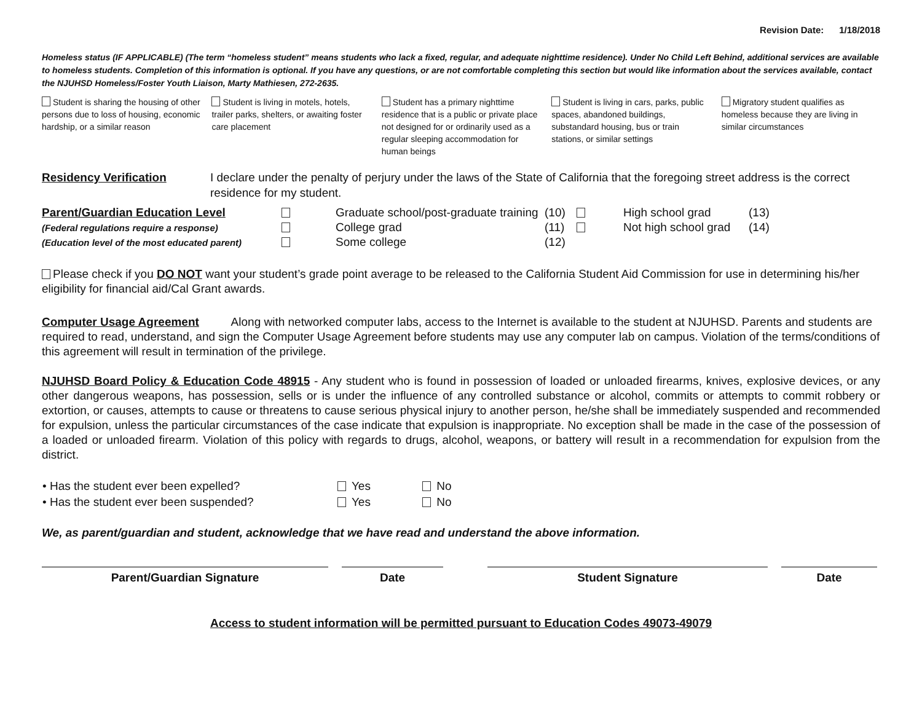Revision Date: 1/18/2018
Homeless status (IF APPLICABLE) (The term “homeless student” means students who lack a fixed, regular, and adequate nighttime residence). Under No Child Left Behind, additional services are available to homeless students. Completion of this information is optional. If you have any questions, or are not comfortable completing this section but would like information about the services available, contact the NJUHSD Homeless/Foster Youth Liaison, Marty Mathiesen, 272-2635.
Student is sharing the housing of other persons due to loss of housing, economic hardship, or a similar reason
Student is living in motels, hotels, trailer parks, shelters, or awaiting foster care placement
Student has a primary nighttime residence that is a public or private place not designed for or ordinarily used as a regular sleeping accommodation for human beings
Student is living in cars, parks, public spaces, abandoned buildings, substandard housing, bus or train stations, or similar settings
Migratory student qualifies as homeless because they are living in similar circumstances
Residency Verification I declare under the penalty of perjury under the laws of the State of California that the foregoing street address is the correct residence for my student.
| Parent/Guardian Education Level | | Graduate school/post-graduate training | (10) | | High school grad | (13) |
| (Federal regulations require a response) | | College grad | (11) | | Not high school grad | (14) |
| (Education level of the most educated parent) | | Some college | (12) | | | |
Please check if you DO NOT want your student’s grade point average to be released to the California Student Aid Commission for use in determining his/her eligibility for financial aid/Cal Grant awards.
Computer Usage Agreement Along with networked computer labs, access to the Internet is available to the student at NJUHSD. Parents and students are required to read, understand, and sign the Computer Usage Agreement before students may use any computer lab on campus. Violation of the terms/conditions of this agreement will result in termination of the privilege.
NJUHSD Board Policy & Education Code 48915 - Any student who is found in possession of loaded or unloaded firearms, knives, explosive devices, or any other dangerous weapons, has possession, sells or is under the influence of any controlled substance or alcohol, commits or attempts to commit robbery or extortion, or causes, attempts to cause or threatens to cause serious physical injury to another person, he/she shall be immediately suspended and recommended for expulsion, unless the particular circumstances of the case indicate that expulsion is inappropriate. No exception shall be made in the case of the possession of a loaded or unloaded firearm. Violation of this policy with regards to drugs, alcohol, weapons, or battery will result in a recommendation for expulsion from the district.
| • Has the student ever been expelled? | Yes | No |
| • Has the student ever been suspended? | Yes | No |
We, as parent/guardian and student, acknowledge that we have read and understand the above information.
Parent/Guardian Signature Date Student Signature Date
Access to student information will be permitted pursuant to Education Codes 49073-49079